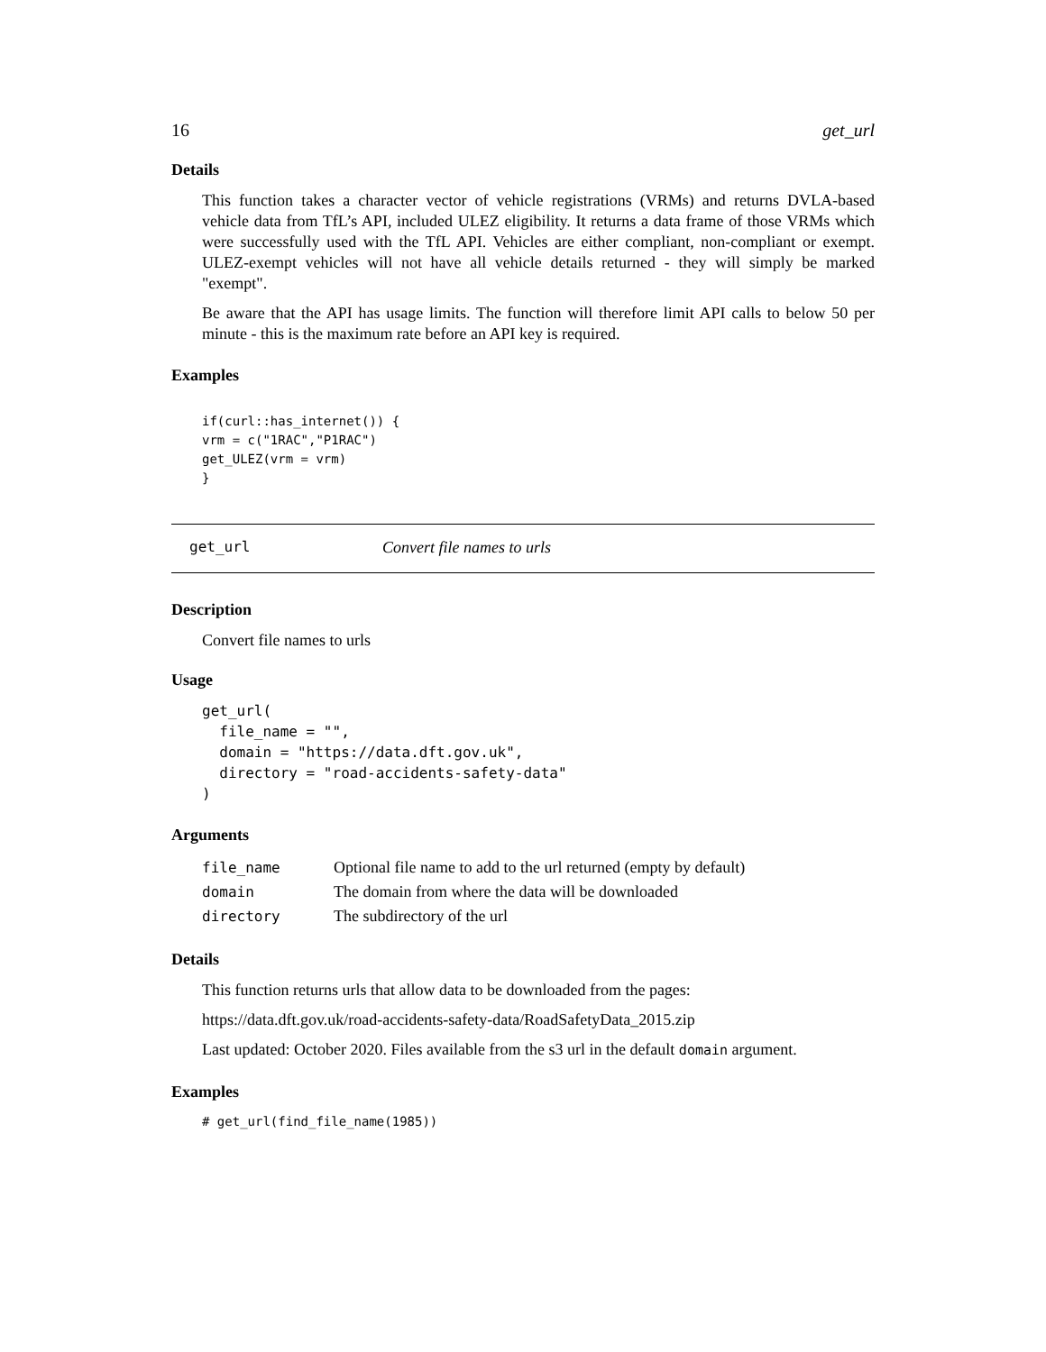16 get_url
Details
This function takes a character vector of vehicle registrations (VRMs) and returns DVLA-based vehicle data from TfL’s API, included ULEZ eligibility. It returns a data frame of those VRMs which were successfully used with the TfL API. Vehicles are either compliant, non-compliant or exempt. ULEZ-exempt vehicles will not have all vehicle details returned - they will simply be marked "exempt".
Be aware that the API has usage limits. The function will therefore limit API calls to below 50 per minute - this is the maximum rate before an API key is required.
Examples
if(curl::has_internet()) {
vrm = c("1RAC","P1RAC")
get_ULEZ(vrm = vrm)
}
get_url Convert file names to urls
Description
Convert file names to urls
Usage
get_url(
  file_name = "",
  domain = "https://data.dft.gov.uk",
  directory = "road-accidents-safety-data"
)
Arguments
| file_name | Optional file name to add to the url returned (empty by default) |
| domain | The domain from where the data will be downloaded |
| directory | The subdirectory of the url |
Details
This function returns urls that allow data to be downloaded from the pages:
https://data.dft.gov.uk/road-accidents-safety-data/RoadSafetyData_2015.zip
Last updated: October 2020. Files available from the s3 url in the default domain argument.
Examples
# get_url(find_file_name(1985))